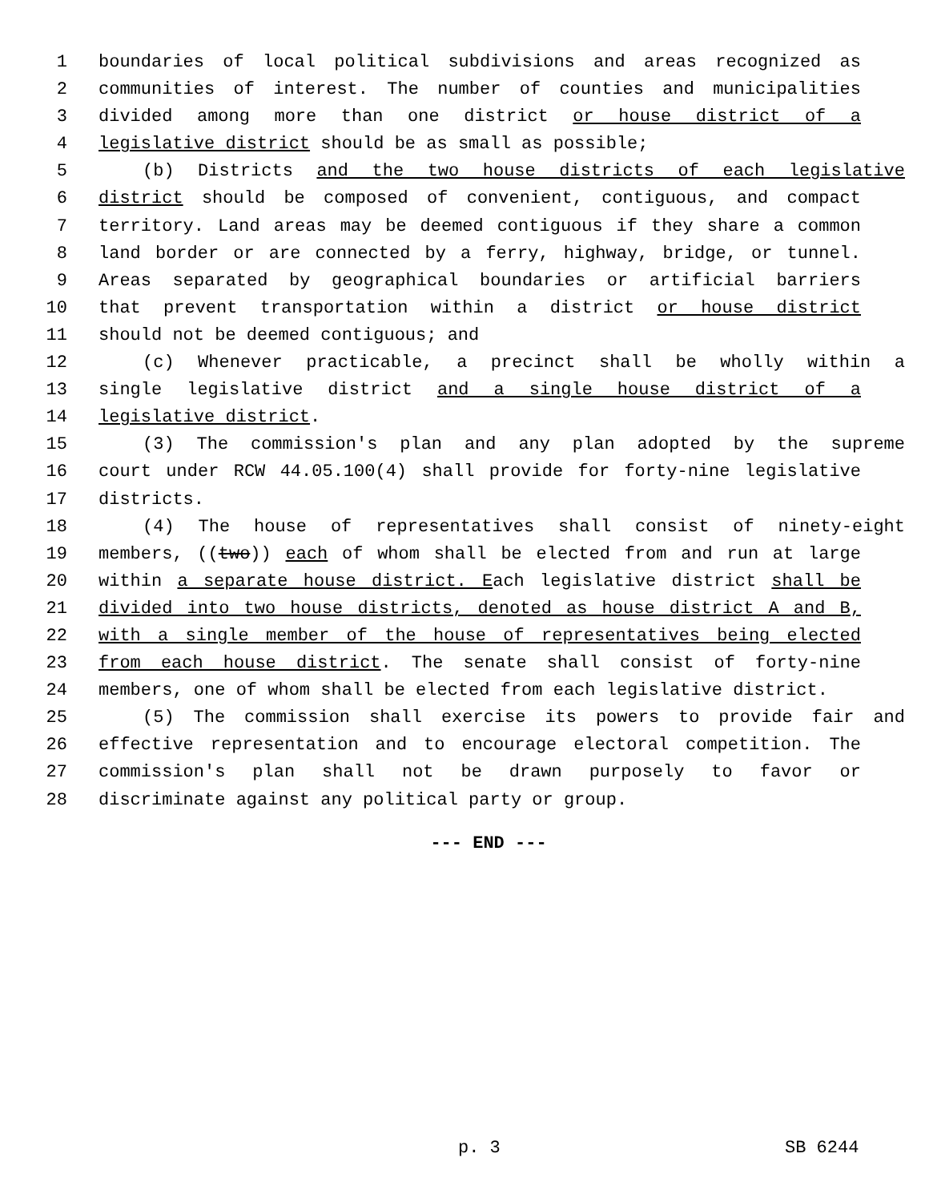1 boundaries of local political subdivisions and areas recognized as
2 communities of interest. The number of counties and municipalities
3 divided among more than one district or house district of a
4 legislative district should be as small as possible;
5 (b) Districts and the two house districts of each legislative
6 district should be composed of convenient, contiguous, and compact
7 territory. Land areas may be deemed contiguous if they share a common
8 land border or are connected by a ferry, highway, bridge, or tunnel.
9 Areas separated by geographical boundaries or artificial barriers
10 that prevent transportation within a district or house district
11 should not be deemed contiguous; and
12 (c) Whenever practicable, a precinct shall be wholly within a
13 single legislative district and a single house district of a
14 legislative district.
15 (3) The commission's plan and any plan adopted by the supreme
16 court under RCW 44.05.100(4) shall provide for forty-nine legislative
17 districts.
18 (4) The house of representatives shall consist of ninety-eight
19 members, ((two)) each of whom shall be elected from and run at large
20 within a separate house district. Each legislative district shall be
21 divided into two house districts, denoted as house district A and B,
22 with a single member of the house of representatives being elected
23 from each house district. The senate shall consist of forty-nine
24 members, one of whom shall be elected from each legislative district.
25 (5) The commission shall exercise its powers to provide fair and
26 effective representation and to encourage electoral competition. The
27 commission's plan shall not be drawn purposely to favor or
28 discriminate against any political party or group.
--- END ---
p. 3 SB 6244